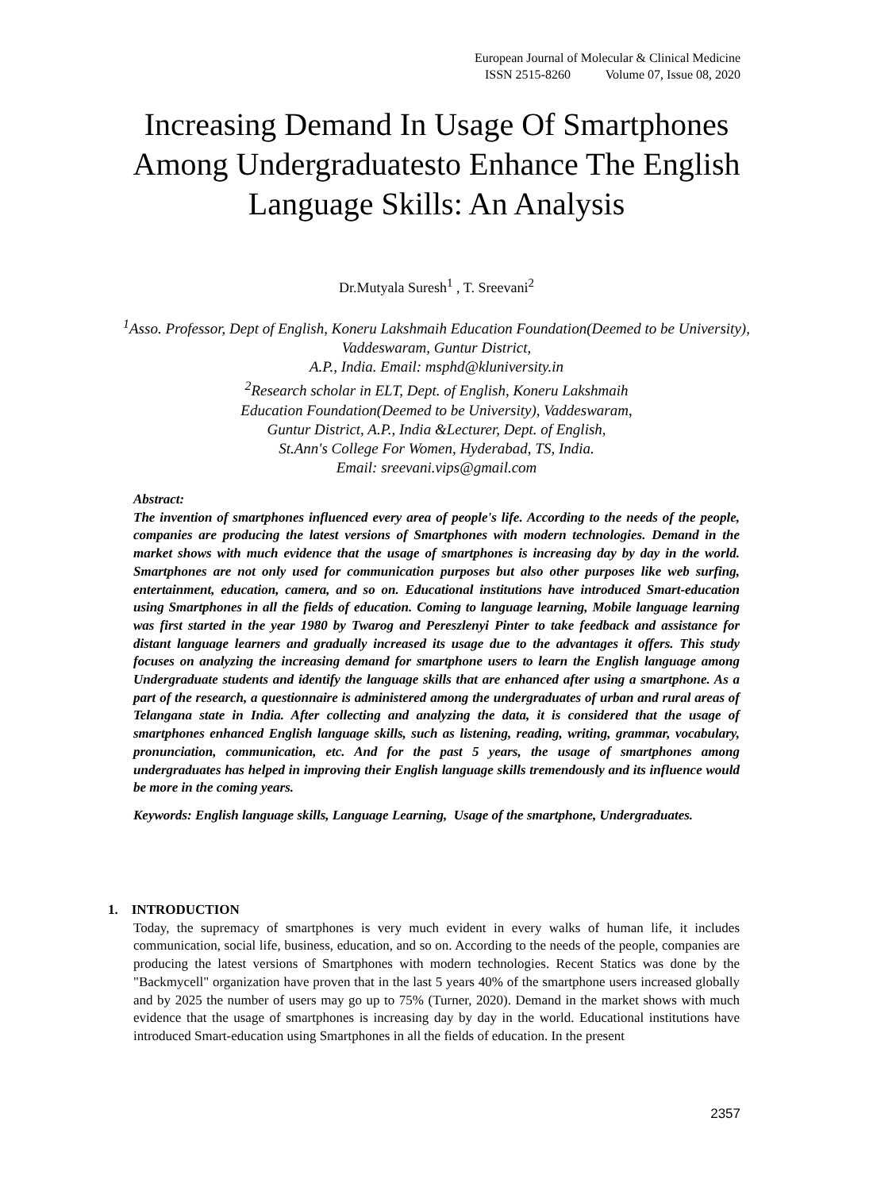European Journal of Molecular & Clinical Medicine
ISSN 2515-8260 Volume 07, Issue 08, 2020
Increasing Demand In Usage Of Smartphones Among Undergraduatesto Enhance The English Language Skills: An Analysis
Dr.Mutyala Suresh<sup>1</sup> , T. Sreevani<sup>2</sup>
<sup>1</sup> Asso. Professor, Dept of English, Koneru Lakshmaih Education Foundation(Deemed to be University), Vaddeswaram, Guntur District,
A.P., India. Email: msphd@kluniversity.in
<sup>2</sup> Research scholar in ELT, Dept. of English, Koneru Lakshmaih
Education Foundation(Deemed to be University), Vaddeswaram,
Guntur District, A.P., India &Lecturer, Dept. of English,
St.Ann's College For Women, Hyderabad, TS, India.
Email: sreevani.vips@gmail.com
Abstract:
The invention of smartphones influenced every area of people's life. According to the needs of the people, companies are producing the latest versions of Smartphones with modern technologies. Demand in the market shows with much evidence that the usage of smartphones is increasing day by day in the world. Smartphones are not only used for communication purposes but also other purposes like web surfing, entertainment, education, camera, and so on. Educational institutions have introduced Smart-education using Smartphones in all the fields of education. Coming to language learning, Mobile language learning was first started in the year 1980 by Twarog and Pereszlenyi Pinter to take feedback and assistance for distant language learners and gradually increased its usage due to the advantages it offers. This study focuses on analyzing the increasing demand for smartphone users to learn the English language among Undergraduate students and identify the language skills that are enhanced after using a smartphone. As a part of the research, a questionnaire is administered among the undergraduates of urban and rural areas of Telangana state in India. After collecting and analyzing the data, it is considered that the usage of smartphones enhanced English language skills, such as listening, reading, writing, grammar, vocabulary, pronunciation, communication, etc. And for the past 5 years, the usage of smartphones among undergraduates has helped in improving their English language skills tremendously and its influence would be more in the coming years.
Keywords: English language skills, Language Learning, Usage of the smartphone, Undergraduates.
1. INTRODUCTION
Today, the supremacy of smartphones is very much evident in every walks of human life, it includes communication, social life, business, education, and so on. According to the needs of the people, companies are producing the latest versions of Smartphones with modern technologies. Recent Statics was done by the "Backmycell" organization have proven that in the last 5 years 40% of the smartphone users increased globally and by 2025 the number of users may go up to 75% (Turner, 2020). Demand in the market shows with much evidence that the usage of smartphones is increasing day by day in the world. Educational institutions have introduced Smart-education using Smartphones in all the fields of education. In the present
2357